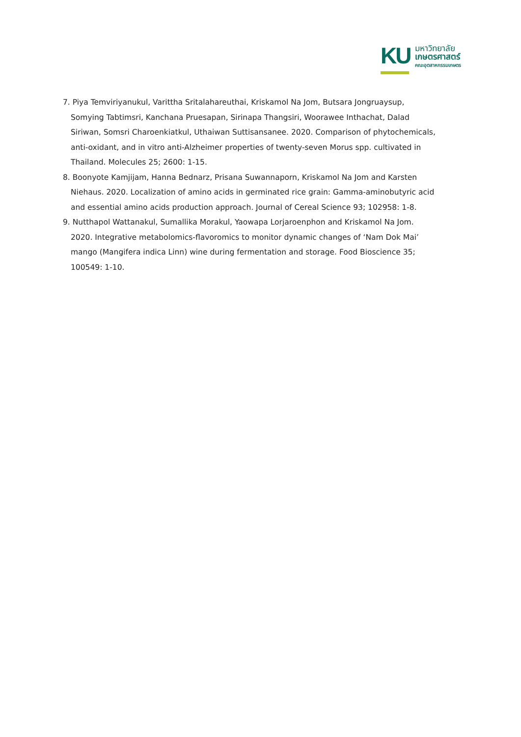KU
มหาวิทยาลัย
เกษตรศาสตร์
คณะอุตสาหกรรมเกษตร
7. Piya Temviriyanukul, Varittha Sritalahareuthai, Kriskamol Na Jom, Butsara Jongruaysup, Somying Tabtimsri, Kanchana Pruesapan, Sirinapa Thangsiri, Woorawee Inthachat, Dalad Siriwan, Somsri Charoenkiatkul, Uthaiwan Suttisansanee. 2020. Comparison of phytochemicals, anti-oxidant, and in vitro anti-Alzheimer properties of twenty-seven Morus spp. cultivated in Thailand. Molecules 25; 2600: 1-15.
8. Boonyote Kamjijam, Hanna Bednarz, Prisana Suwannaporn, Kriskamol Na Jom and Karsten Niehaus. 2020. Localization of amino acids in germinated rice grain: Gamma-aminobutyric acid and essential amino acids production approach. Journal of Cereal Science 93; 102958: 1-8.
9. Nutthapol Wattanakul, Sumallika Morakul, Yaowapa Lorjaroenphon and Kriskamol Na Jom. 2020. Integrative metabolomics-flavoromics to monitor dynamic changes of ‘Nam Dok Mai’ mango (Mangifera indica Linn) wine during fermentation and storage. Food Bioscience 35; 100549: 1-10.